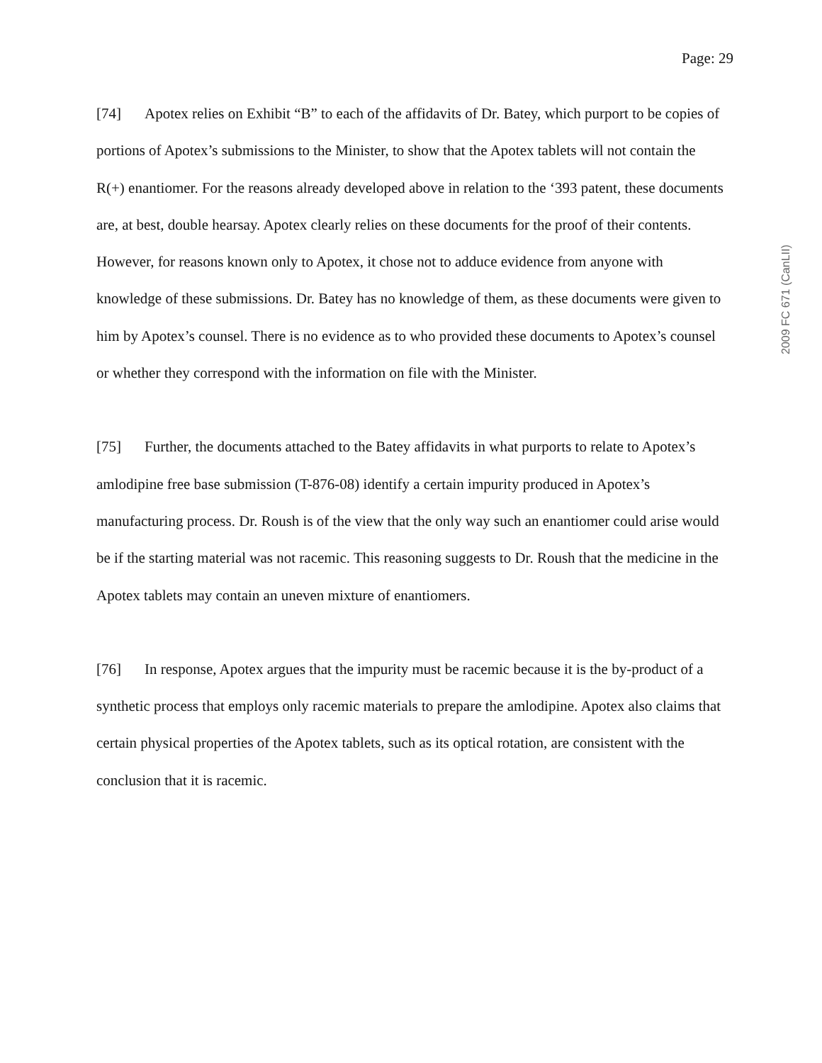Page: 29
2009 FC 671 (CanLII)
[74] Apotex relies on Exhibit “B” to each of the affidavits of Dr. Batey, which purport to be copies of portions of Apotex’s submissions to the Minister, to show that the Apotex tablets will not contain the R(+) enantiomer. For the reasons already developed above in relation to the ‘393 patent, these documents are, at best, double hearsay. Apotex clearly relies on these documents for the proof of their contents. However, for reasons known only to Apotex, it chose not to adduce evidence from anyone with knowledge of these submissions. Dr. Batey has no knowledge of them, as these documents were given to him by Apotex’s counsel. There is no evidence as to who provided these documents to Apotex’s counsel or whether they correspond with the information on file with the Minister.
[75] Further, the documents attached to the Batey affidavits in what purports to relate to Apotex’s amlodipine free base submission (T-876-08) identify a certain impurity produced in Apotex’s manufacturing process. Dr. Roush is of the view that the only way such an enantiomer could arise would be if the starting material was not racemic. This reasoning suggests to Dr. Roush that the medicine in the Apotex tablets may contain an uneven mixture of enantiomers.
[76] In response, Apotex argues that the impurity must be racemic because it is the by-product of a synthetic process that employs only racemic materials to prepare the amlodipine. Apotex also claims that certain physical properties of the Apotex tablets, such as its optical rotation, are consistent with the conclusion that it is racemic.